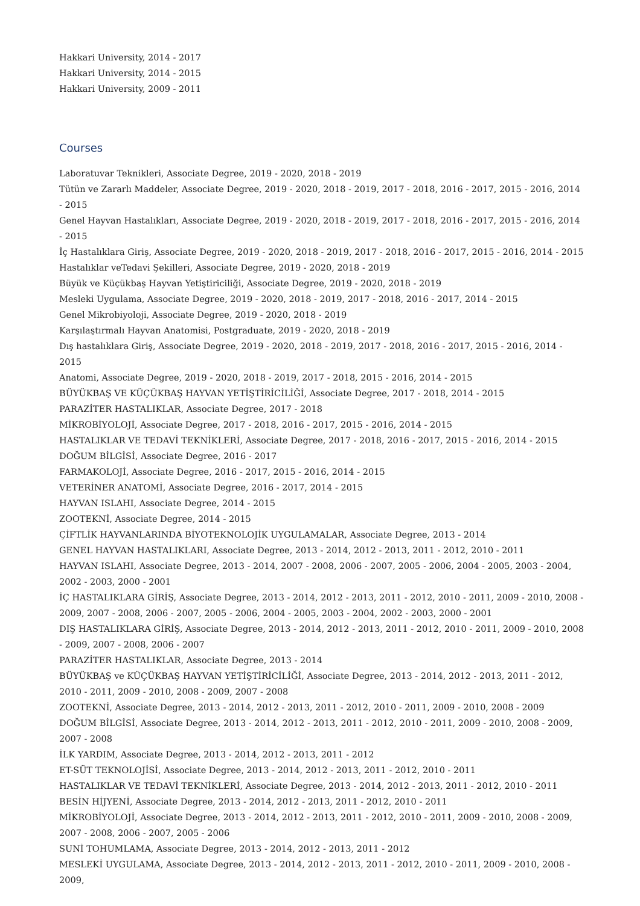Hakkari University, 2014 - 2017
Hakkari University, 2014 - 2015
Hakkari University, 2009 - 2011
Courses
Laboratuvar Teknikleri, Associate Degree, 2019 - 2020, 2018 - 2019
Tütün ve Zararlı Maddeler, Associate Degree, 2019 - 2020, 2018 - 2019, 2017 - 2018, 2016 - 2017, 2015 - 2016, 2014 - 2015
Genel Hayvan Hastalıkları, Associate Degree, 2019 - 2020, 2018 - 2019, 2017 - 2018, 2016 - 2017, 2015 - 2016, 2014 - 2015
İç Hastalıklara Giriş, Associate Degree, 2019 - 2020, 2018 - 2019, 2017 - 2018, 2016 - 2017, 2015 - 2016, 2014 - 2015
Hastalıklar veTedavi Şekilleri, Associate Degree, 2019 - 2020, 2018 - 2019
Büyük ve Küçükbaş Hayvan Yetiştiriciliği, Associate Degree, 2019 - 2020, 2018 - 2019
Mesleki Uygulama, Associate Degree, 2019 - 2020, 2018 - 2019, 2017 - 2018, 2016 - 2017, 2014 - 2015
Genel Mikrobiyoloji, Associate Degree, 2019 - 2020, 2018 - 2019
Karşılaştırmalı Hayvan Anatomisi, Postgraduate, 2019 - 2020, 2018 - 2019
Dış hastalıklara Giriş, Associate Degree, 2019 - 2020, 2018 - 2019, 2017 - 2018, 2016 - 2017, 2015 - 2016, 2014 - 2015
Anatomi, Associate Degree, 2019 - 2020, 2018 - 2019, 2017 - 2018, 2015 - 2016, 2014 - 2015
BÜYÜKBAŞ VE KÜÇÜKBAŞ HAYVAN YETİŞTİRİCİLİĞİ, Associate Degree, 2017 - 2018, 2014 - 2015
PARAZİTER HASTALIKLAR, Associate Degree, 2017 - 2018
MİKROBİYOLOJİ, Associate Degree, 2017 - 2018, 2016 - 2017, 2015 - 2016, 2014 - 2015
HASTALIKLAR VE TEDAVİ TEKNİKLERİ, Associate Degree, 2017 - 2018, 2016 - 2017, 2015 - 2016, 2014 - 2015
DOĞUM BİLGİSİ, Associate Degree, 2016 - 2017
FARMAKOLOJİ, Associate Degree, 2016 - 2017, 2015 - 2016, 2014 - 2015
VETERİNER ANATOMİ, Associate Degree, 2016 - 2017, 2014 - 2015
HAYVAN ISLAHI, Associate Degree, 2014 - 2015
ZOOTEKNİ, Associate Degree, 2014 - 2015
ÇİFTLİK HAYVANLARINDA BİYOTEKNOLOJİK UYGULAMALAR, Associate Degree, 2013 - 2014
GENEL HAYVAN HASTALIKLARI, Associate Degree, 2013 - 2014, 2012 - 2013, 2011 - 2012, 2010 - 2011
HAYVAN ISLAHI, Associate Degree, 2013 - 2014, 2007 - 2008, 2006 - 2007, 2005 - 2006, 2004 - 2005, 2003 - 2004, 2002 - 2003, 2000 - 2001
İÇ HASTALIKLARA GİRİŞ, Associate Degree, 2013 - 2014, 2012 - 2013, 2011 - 2012, 2010 - 2011, 2009 - 2010, 2008 - 2009, 2007 - 2008, 2006 - 2007, 2005 - 2006, 2004 - 2005, 2003 - 2004, 2002 - 2003, 2000 - 2001
DIŞ HASTALIKLARA GİRİŞ, Associate Degree, 2013 - 2014, 2012 - 2013, 2011 - 2012, 2010 - 2011, 2009 - 2010, 2008 - 2009, 2007 - 2008, 2006 - 2007
PARAZİTER HASTALIKLAR, Associate Degree, 2013 - 2014
BÜYÜKBAŞ ve KÜÇÜKBAŞ HAYVAN YETİŞTİRİCİLİĞİ, Associate Degree, 2013 - 2014, 2012 - 2013, 2011 - 2012, 2010 - 2011, 2009 - 2010, 2008 - 2009, 2007 - 2008
ZOOTEKNİ, Associate Degree, 2013 - 2014, 2012 - 2013, 2011 - 2012, 2010 - 2011, 2009 - 2010, 2008 - 2009
DOĞUM BİLGİSİ, Associate Degree, 2013 - 2014, 2012 - 2013, 2011 - 2012, 2010 - 2011, 2009 - 2010, 2008 - 2009, 2007 - 2008
İLK YARDIM, Associate Degree, 2013 - 2014, 2012 - 2013, 2011 - 2012
ET-SÜT TEKNOLOJİSİ, Associate Degree, 2013 - 2014, 2012 - 2013, 2011 - 2012, 2010 - 2011
HASTALIKLAR VE TEDAVİ TEKNİKLERİ, Associate Degree, 2013 - 2014, 2012 - 2013, 2011 - 2012, 2010 - 2011
BESİN HİJYENİ, Associate Degree, 2013 - 2014, 2012 - 2013, 2011 - 2012, 2010 - 2011
MİKROBİYOLOJİ, Associate Degree, 2013 - 2014, 2012 - 2013, 2011 - 2012, 2010 - 2011, 2009 - 2010, 2008 - 2009, 2007 - 2008, 2006 - 2007, 2005 - 2006
SUNİ TOHUMLAMA, Associate Degree, 2013 - 2014, 2012 - 2013, 2011 - 2012
MESLEKİ UYGULAMA, Associate Degree, 2013 - 2014, 2012 - 2013, 2011 - 2012, 2010 - 2011, 2009 - 2010, 2008 - 2009,